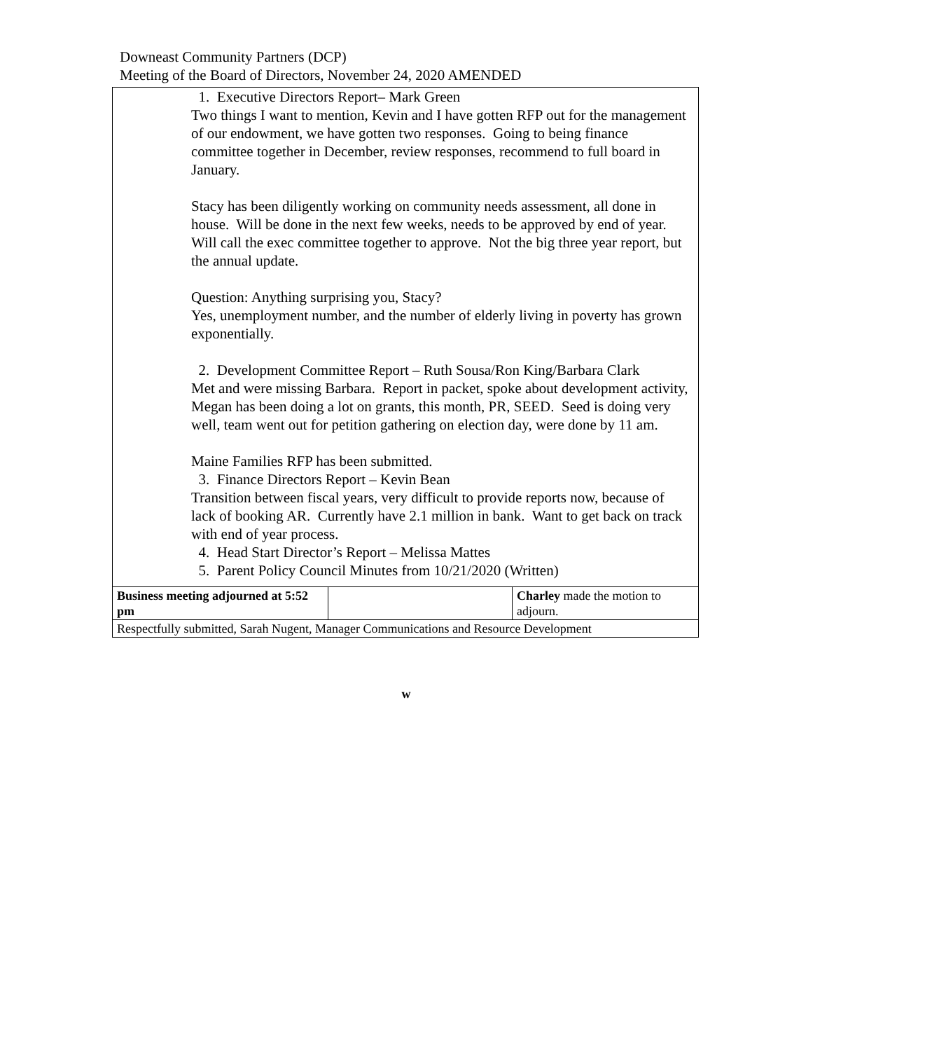Downeast Community Partners (DCP)
Meeting of the Board of Directors, November 24, 2020 AMENDED
1. Executive Directors Report– Mark Green
Two things I want to mention, Kevin and I have gotten RFP out for the management of our endowment, we have gotten two responses. Going to being finance committee together in December, review responses, recommend to full board in January.
Stacy has been diligently working on community needs assessment, all done in house. Will be done in the next few weeks, needs to be approved by end of year. Will call the exec committee together to approve. Not the big three year report, but the annual update.
Question: Anything surprising you, Stacy?
Yes, unemployment number, and the number of elderly living in poverty has grown exponentially.
2. Development Committee Report – Ruth Sousa/Ron King/Barbara Clark
Met and were missing Barbara. Report in packet, spoke about development activity, Megan has been doing a lot on grants, this month, PR, SEED. Seed is doing very well, team went out for petition gathering on election day, were done by 11 am.
Maine Families RFP has been submitted.
3. Finance Directors Report – Kevin Bean
Transition between fiscal years, very difficult to provide reports now, because of lack of booking AR. Currently have 2.1 million in bank. Want to get back on track with end of year process.
4. Head Start Director’s Report – Melissa Mattes
5. Parent Policy Council Minutes from 10/21/2020 (Written)
| Business meeting adjourned at 5:52 pm | | Charley made the motion to adjourn. |
| Respectfully submitted, Sarah Nugent, Manager Communications and Resource Development | | |
w